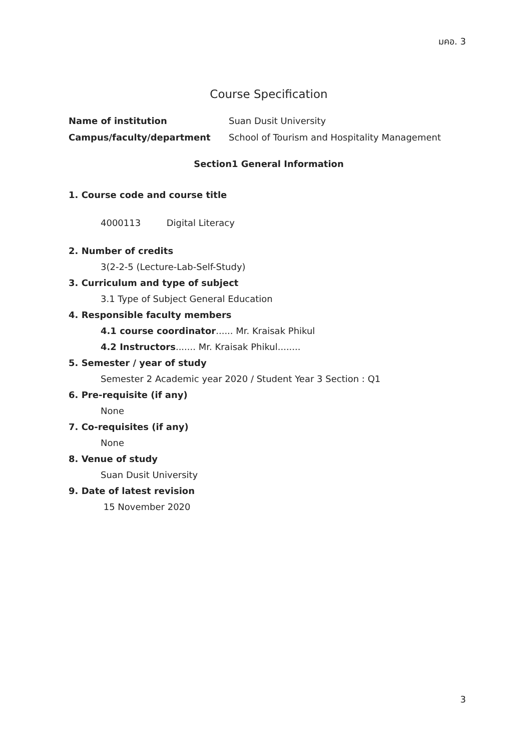มคอ. 3
Course Specification
Name of institution Suan Dusit University
Campus/faculty/department School of Tourism and Hospitality Management
Section1 General Information
1. Course code and course title
4000113 Digital Literacy
2. Number of credits
3(2-2-5 (Lecture-Lab-Self-Study)
3. Curriculum and type of subject
3.1 Type of Subject General Education
4. Responsible faculty members
4.1 course coordinator...... Mr. Kraisak Phikul
4.2 Instructors....... Mr. Kraisak Phikul........
5. Semester / year of study
Semester 2 Academic year 2020 / Student Year 3 Section : Q1
6. Pre-requisite (if any)
None
7. Co-requisites (if any)
None
8. Venue of study
Suan Dusit University
9. Date of latest revision
15 November 2020
3